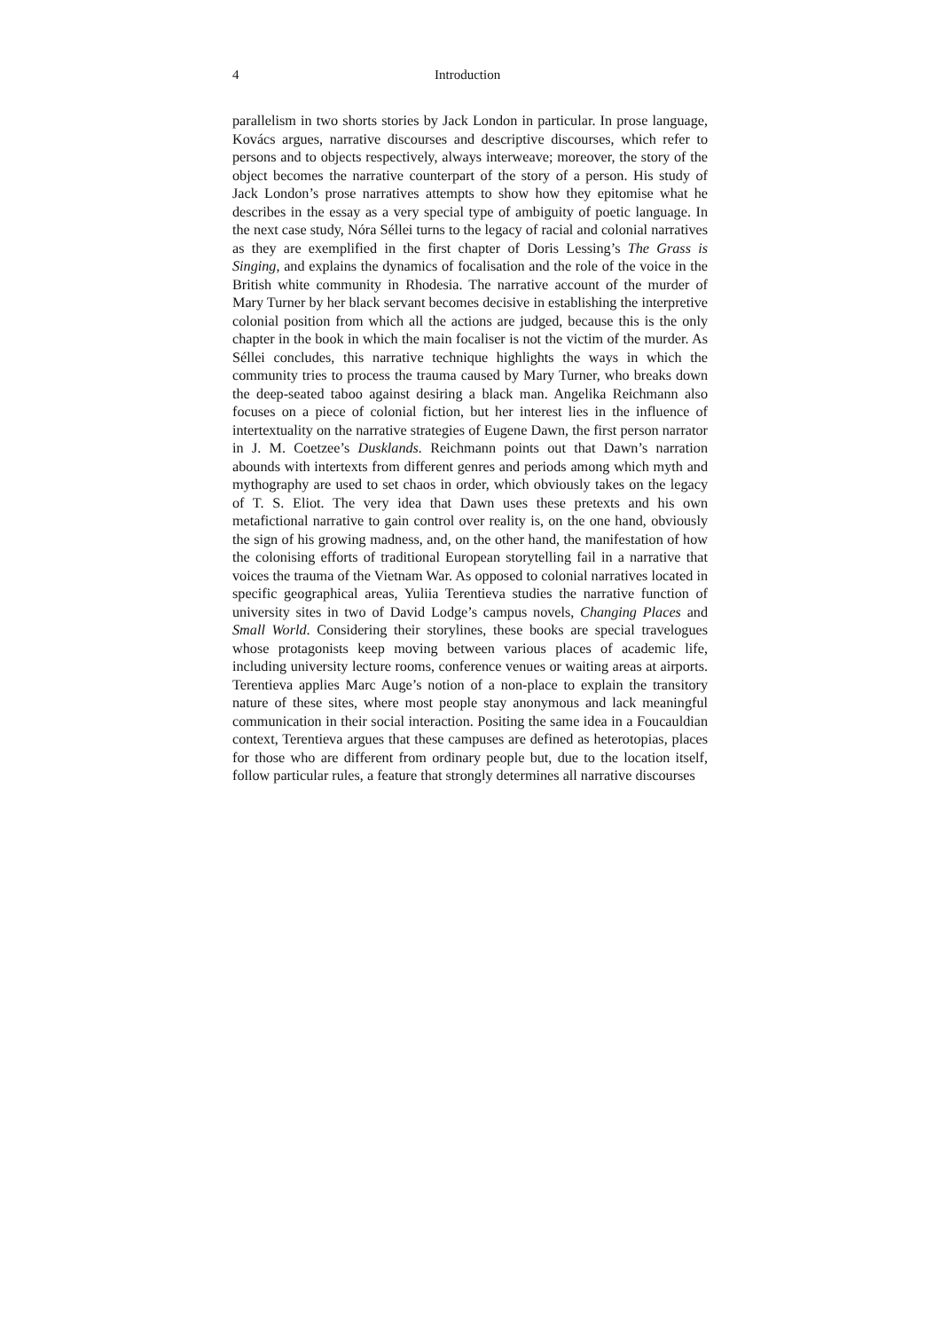4 Introduction
parallelism in two shorts stories by Jack London in particular. In prose language, Kovács argues, narrative discourses and descriptive discourses, which refer to persons and to objects respectively, always interweave; moreover, the story of the object becomes the narrative counterpart of the story of a person. His study of Jack London’s prose narratives attempts to show how they epitomise what he describes in the essay as a very special type of ambiguity of poetic language. In the next case study, Nóra Séllei turns to the legacy of racial and colonial narratives as they are exemplified in the first chapter of Doris Lessing’s The Grass is Singing, and explains the dynamics of focalisation and the role of the voice in the British white community in Rhodesia. The narrative account of the murder of Mary Turner by her black servant becomes decisive in establishing the interpretive colonial position from which all the actions are judged, because this is the only chapter in the book in which the main focaliser is not the victim of the murder. As Séllei concludes, this narrative technique highlights the ways in which the community tries to process the trauma caused by Mary Turner, who breaks down the deep-seated taboo against desiring a black man. Angelika Reichmann also focuses on a piece of colonial fiction, but her interest lies in the influence of intertextuality on the narrative strategies of Eugene Dawn, the first person narrator in J. M. Coetzee’s Dusklands. Reichmann points out that Dawn’s narration abounds with intertexts from different genres and periods among which myth and mythography are used to set chaos in order, which obviously takes on the legacy of T. S. Eliot. The very idea that Dawn uses these pretexts and his own metafictional narrative to gain control over reality is, on the one hand, obviously the sign of his growing madness, and, on the other hand, the manifestation of how the colonising efforts of traditional European storytelling fail in a narrative that voices the trauma of the Vietnam War. As opposed to colonial narratives located in specific geographical areas, Yuliia Terentieva studies the narrative function of university sites in two of David Lodge’s campus novels, Changing Places and Small World. Considering their storylines, these books are special travelogues whose protagonists keep moving between various places of academic life, including university lecture rooms, conference venues or waiting areas at airports. Terentieva applies Marc Auge’s notion of a non-place to explain the transitory nature of these sites, where most people stay anonymous and lack meaningful communication in their social interaction. Positing the same idea in a Foucauldian context, Terentieva argues that these campuses are defined as heterotopias, places for those who are different from ordinary people but, due to the location itself, follow particular rules, a feature that strongly determines all narrative discourses